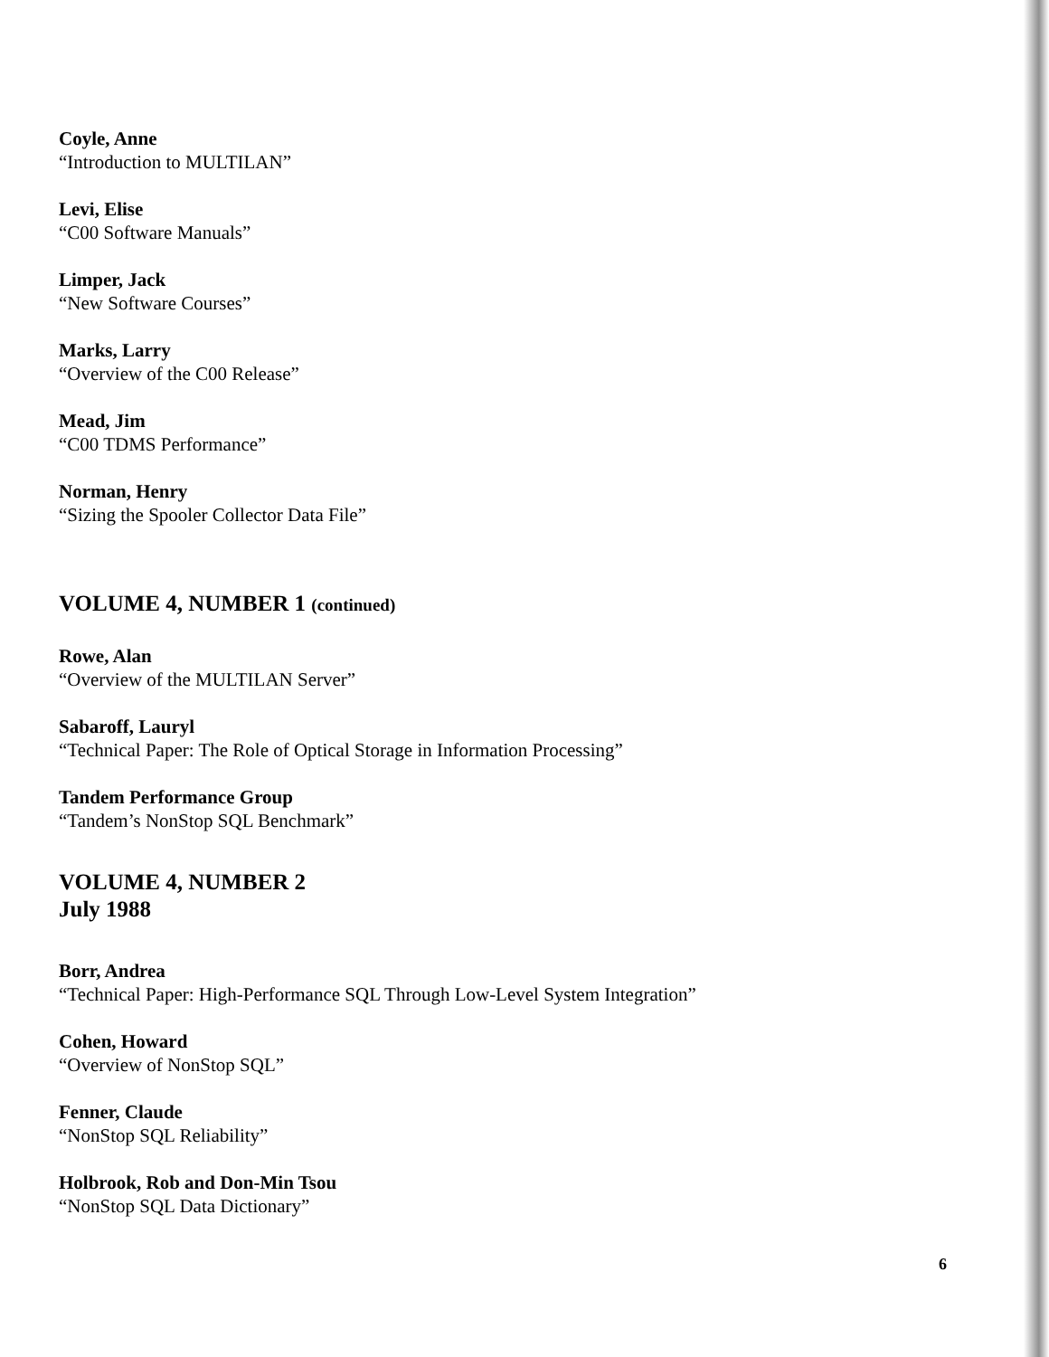Coyle, Anne
“Introduction to MULTILAN”
Levi, Elise
“C00 Software Manuals”
Limper, Jack
“New Software Courses”
Marks, Larry
“Overview of the C00 Release”
Mead, Jim
“C00 TDMS Performance”
Norman, Henry
“Sizing the Spooler Collector Data File”
VOLUME 4, NUMBER 1 (continued)
Rowe, Alan
“Overview of the MULTILAN Server”
Sabaroff, Lauryl
“Technical Paper: The Role of Optical Storage in Information Processing”
Tandem Performance Group
“Tandem’s NonStop SQL Benchmark”
VOLUME 4, NUMBER 2
July 1988
Borr, Andrea
“Technical Paper: High-Performance SQL Through Low-Level System Integration”
Cohen, Howard
“Overview of NonStop SQL”
Fenner, Claude
“NonStop SQL Reliability”
Holbrook, Rob and Don-Min Tsou
“NonStop SQL Data Dictionary”
6